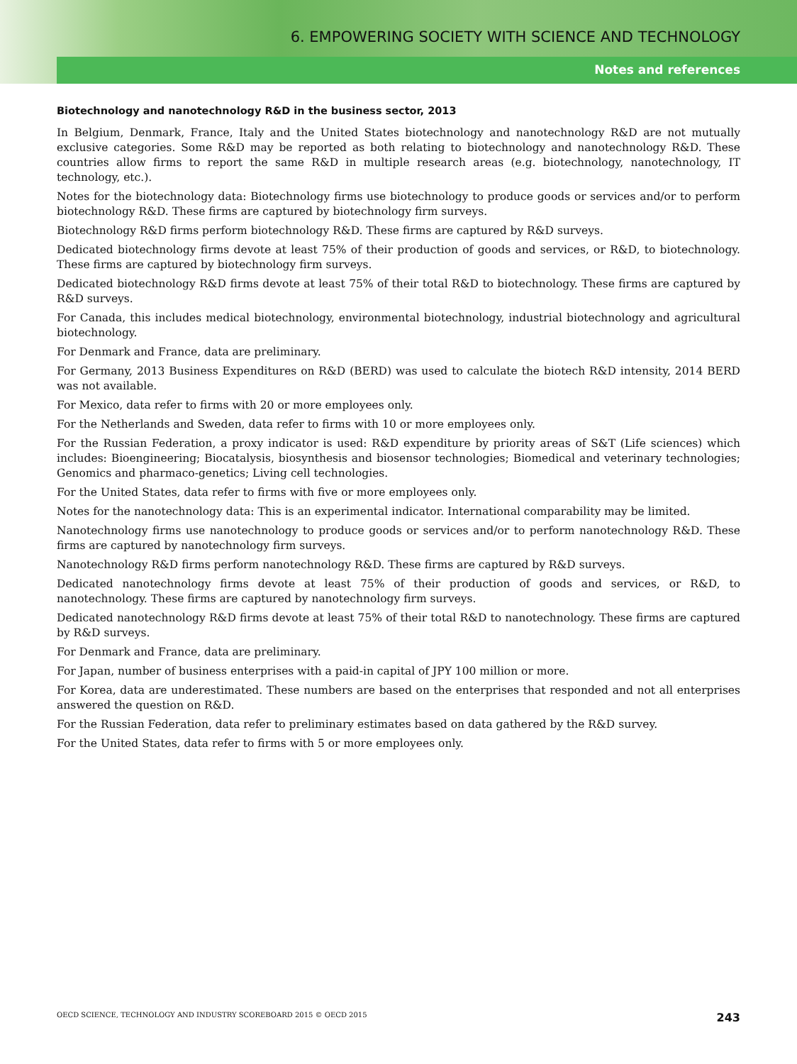6. EMPOWERING SOCIETY WITH SCIENCE AND TECHNOLOGY
Notes and references
Biotechnology and nanotechnology R&D in the business sector, 2013
In Belgium, Denmark, France, Italy and the United States biotechnology and nanotechnology R&D are not mutually exclusive categories. Some R&D may be reported as both relating to biotechnology and nanotechnology R&D. These countries allow firms to report the same R&D in multiple research areas (e.g. biotechnology, nanotechnology, IT technology, etc.).
Notes for the biotechnology data: Biotechnology firms use biotechnology to produce goods or services and/or to perform biotechnology R&D. These firms are captured by biotechnology firm surveys.
Biotechnology R&D firms perform biotechnology R&D. These firms are captured by R&D surveys.
Dedicated biotechnology firms devote at least 75% of their production of goods and services, or R&D, to biotechnology. These firms are captured by biotechnology firm surveys.
Dedicated biotechnology R&D firms devote at least 75% of their total R&D to biotechnology. These firms are captured by R&D surveys.
For Canada, this includes medical biotechnology, environmental biotechnology, industrial biotechnology and agricultural biotechnology.
For Denmark and France, data are preliminary.
For Germany, 2013 Business Expenditures on R&D (BERD) was used to calculate the biotech R&D intensity, 2014 BERD was not available.
For Mexico, data refer to firms with 20 or more employees only.
For the Netherlands and Sweden, data refer to firms with 10 or more employees only.
For the Russian Federation, a proxy indicator is used: R&D expenditure by priority areas of S&T (Life sciences) which includes: Bioengineering; Biocatalysis, biosynthesis and biosensor technologies; Biomedical and veterinary technologies; Genomics and pharmaco-genetics; Living cell technologies.
For the United States, data refer to firms with five or more employees only.
Notes for the nanotechnology data: This is an experimental indicator. International comparability may be limited.
Nanotechnology firms use nanotechnology to produce goods or services and/or to perform nanotechnology R&D. These firms are captured by nanotechnology firm surveys.
Nanotechnology R&D firms perform nanotechnology R&D. These firms are captured by R&D surveys.
Dedicated nanotechnology firms devote at least 75% of their production of goods and services, or R&D, to nanotechnology. These firms are captured by nanotechnology firm surveys.
Dedicated nanotechnology R&D firms devote at least 75% of their total R&D to nanotechnology. These firms are captured by R&D surveys.
For Denmark and France, data are preliminary.
For Japan, number of business enterprises with a paid-in capital of JPY 100 million or more.
For Korea, data are underestimated. These numbers are based on the enterprises that responded and not all enterprises answered the question on R&D.
For the Russian Federation, data refer to preliminary estimates based on data gathered by the R&D survey.
For the United States, data refer to firms with 5 or more employees only.
OECD SCIENCE, TECHNOLOGY AND INDUSTRY SCOREBOARD 2015 © OECD 2015 243